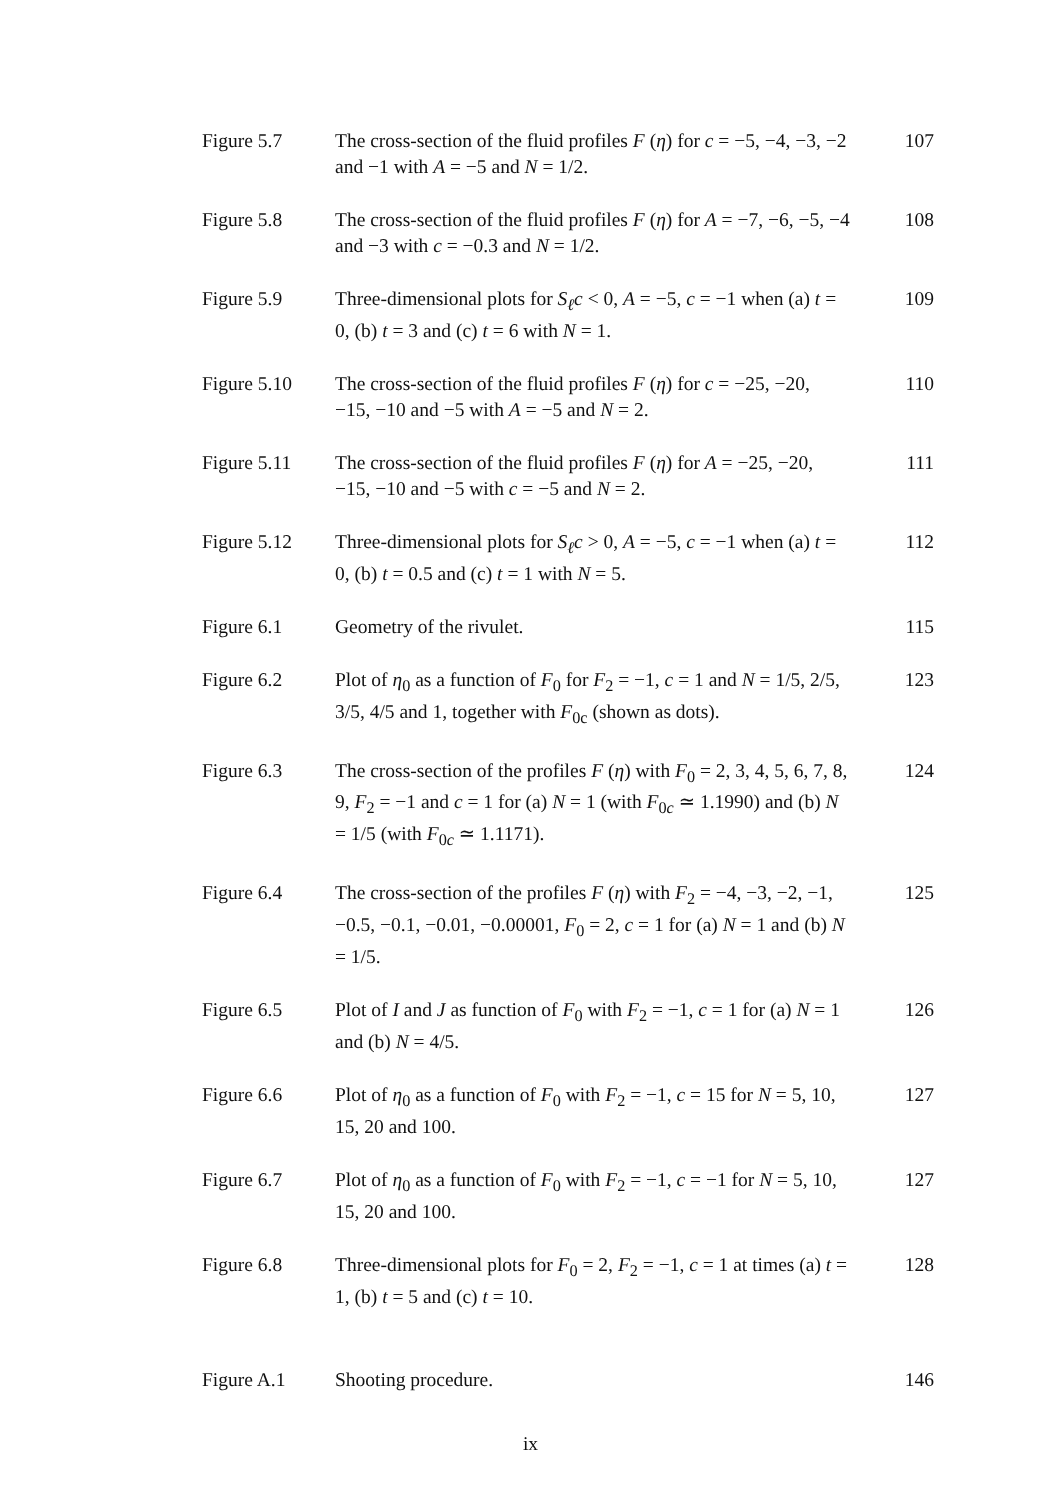Figure 5.7 The cross-section of the fluid profiles F (η) for c = −5, −4, −3, −2 and −1 with A = −5 and N = 1/2.
107
Figure 5.8 The cross-section of the fluid profiles F (η) for A = −7, −6, −5, −4 and −3 with c = −0.3 and N = 1/2.
108
Figure 5.9 Three-dimensional plots for S<sub>ℓ</sub>c < 0, A = −5, c = −1 when (a) t = 0, (b) t = 3 and (c) t = 6 with N = 1.
109
Figure 5.10 The cross-section of the fluid profiles F (η) for c = −25, −20, −15, −10 and −5 with A = −5 and N = 2.
110
Figure 5.11 The cross-section of the fluid profiles F (η) for A = −25, −20, −15, −10 and −5 with c = −5 and N = 2.
111
Figure 5.12 Three-dimensional plots for S<sub>ℓ</sub>c > 0, A = −5, c = −1 when (a) t = 0, (b) t = 0.5 and (c) t = 1 with N = 5.
112
Figure 6.1 Geometry of the rivulet. 115
Figure 6.2 Plot of η<sub>0</sub> as a function of F<sub>0</sub> for F<sub>2</sub> = −1, c = 1 and N = 1/5, 2/5, 3/5, 4/5 and 1, together with F<sub>0c</sub> (shown as dots).
123
Figure 6.3 The cross-section of the profiles F (η) with F<sub>0</sub> = 2, 3, 4, 5, 6, 7, 8, 9, F<sub>2</sub> = −1 and c = 1 for (a) N = 1 (with F<sub>0c</sub> ≃ 1.1990) and (b) N = 1/5 (with F<sub>0c</sub> ≃ 1.1171).
124
Figure 6.4 The cross-section of the profiles F (η) with F<sub>2</sub> = −4, −3, −2, −1, −0.5, −0.1, −0.01, −0.00001, F<sub>0</sub> = 2, c = 1 for (a) N = 1 and (b) N = 1/5.
125
Figure 6.5 Plot of I and J as function of F<sub>0</sub> with F<sub>2</sub> = −1, c = 1 for (a) N = 1 and (b) N = 4/5.
126
Figure 6.6 Plot of η<sub>0</sub> as a function of F<sub>0</sub> with F<sub>2</sub> = −1, c = 15 for N = 5, 10, 15, 20 and 100.
127
Figure 6.7 Plot of η<sub>0</sub> as a function of F<sub>0</sub> with F<sub>2</sub> = −1, c = −1 for N = 5, 10, 15, 20 and 100.
127
Figure 6.8 Three-dimensional plots for F<sub>0</sub> = 2, F<sub>2</sub> = −1, c = 1 at times (a) t = 1, (b) t = 5 and (c) t = 10.
128
Figure A.1 Shooting procedure. 146
ix